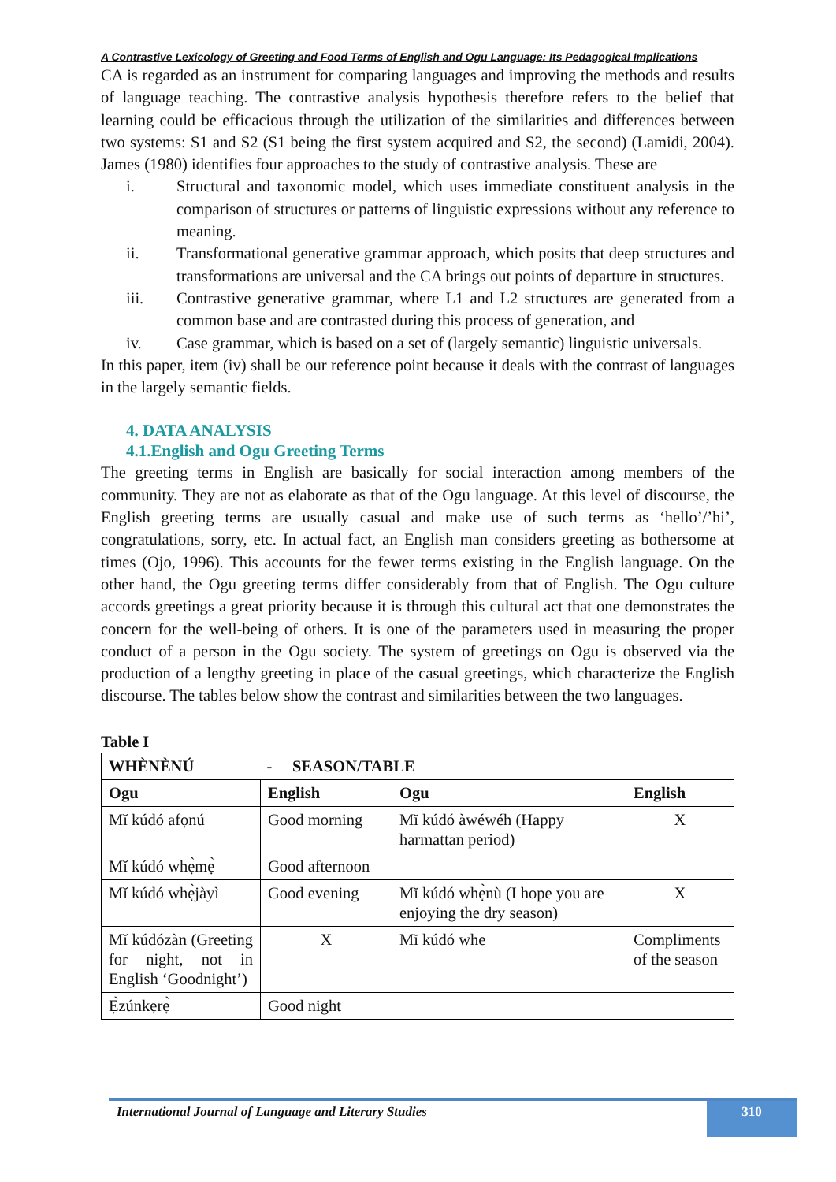A Contrastive Lexicology of Greeting and Food Terms of English and Ogu Language: Its Pedagogical Implications
CA is regarded as an instrument for comparing languages and improving the methods and results of language teaching. The contrastive analysis hypothesis therefore refers to the belief that learning could be efficacious through the utilization of the similarities and differences between two systems: S1 and S2 (S1 being the first system acquired and S2, the second) (Lamidi, 2004). James (1980) identifies four approaches to the study of contrastive analysis. These are
i. Structural and taxonomic model, which uses immediate constituent analysis in the comparison of structures or patterns of linguistic expressions without any reference to meaning.
ii. Transformational generative grammar approach, which posits that deep structures and transformations are universal and the CA brings out points of departure in structures.
iii. Contrastive generative grammar, where L1 and L2 structures are generated from a common base and are contrasted during this process of generation, and
iv. Case grammar, which is based on a set of (largely semantic) linguistic universals.
In this paper, item (iv) shall be our reference point because it deals with the contrast of languages in the largely semantic fields.
4. DATA ANALYSIS
4.1.English and Ogu Greeting Terms
The greeting terms in English are basically for social interaction among members of the community. They are not as elaborate as that of the Ogu language. At this level of discourse, the English greeting terms are usually casual and make use of such terms as ‘hello’/’hi’, congratulations, sorry, etc. In actual fact, an English man considers greeting as bothersome at times (Ojo, 1996). This accounts for the fewer terms existing in the English language. On the other hand, the Ogu greeting terms differ considerably from that of English. The Ogu culture accords greetings a great priority because it is through this cultural act that one demonstrates the concern for the well-being of others. It is one of the parameters used in measuring the proper conduct of a person in the Ogu society. The system of greetings on Ogu is observed via the production of a lengthy greeting in place of the casual greetings, which characterize the English discourse. The tables below show the contrast and similarities between the two languages.
Table I
| WHÈNÈNÚ - SEASON/TABLE | | | |
| --- | --- | --- | --- |
| Ogu | English | Ogu | English |
| Mĭ kúdó afọnú | Good morning | Mĭ kúdó àwéwéh (Happy harmattan period) | X |
| Mĭ kúdó whẹ̀mẹ̀ | Good afternoon | | |
| Mĭ kúdó whẹ̀jàyì | Good evening | Mĭ kúdó whẹ̀nù (I hope you are enjoying the dry season) | X |
| Mĭ kúdózàn (Greeting for night, not in English ‘Goodnight’) | X | Mĭ kúdó whe | Compliments of the season |
| Ẹ̀zúnkẹrẹ̀ | Good night | | |
International Journal of Language and Literary Studies
310